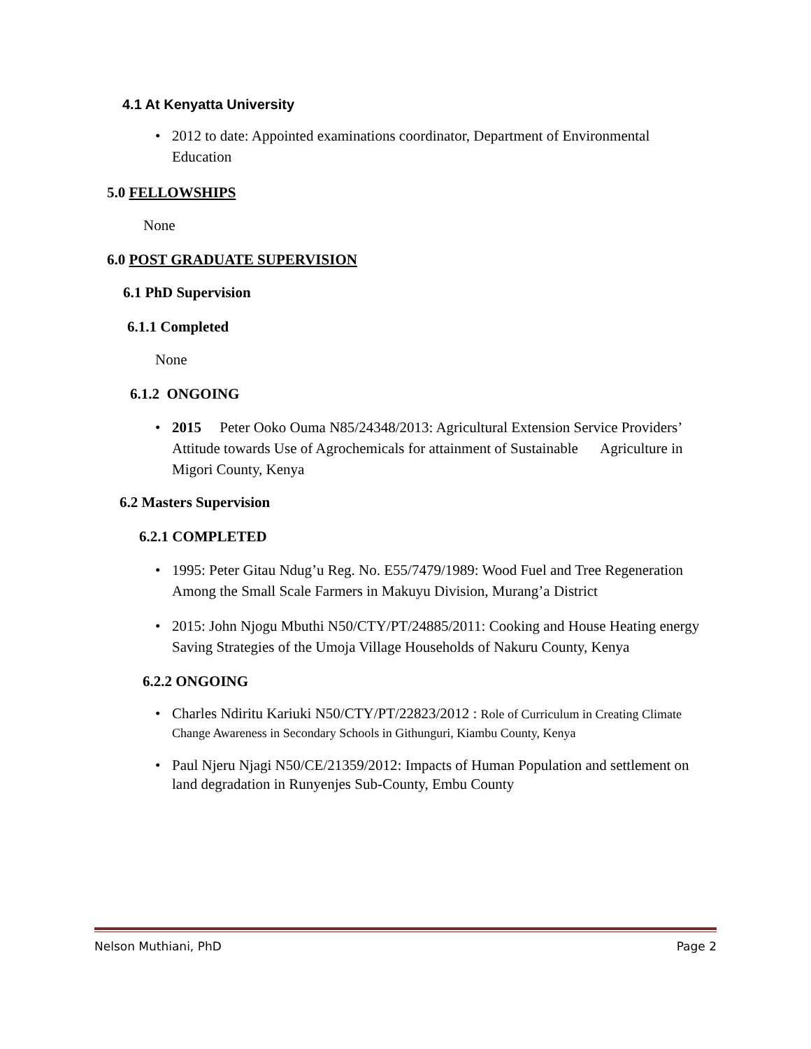4.1 At Kenyatta University
• 2012 to date: Appointed examinations coordinator, Department of Environmental Education
5.0 FELLOWSHIPS
None
6.0 POST GRADUATE SUPERVISION
6.1 PhD Supervision
6.1.1 Completed
None
6.1.2 ONGOING
• 2015 Peter Ooko Ouma N85/24348/2013: Agricultural Extension Service Providers’ Attitude towards Use of Agrochemicals for attainment of Sustainable Agriculture in Migori County, Kenya
6.2 Masters Supervision
6.2.1 COMPLETED
• 1995: Peter Gitau Ndug’u Reg. No. E55/7479/1989: Wood Fuel and Tree Regeneration Among the Small Scale Farmers in Makuyu Division, Murang’a District
• 2015: John Njogu Mbuthi N50/CTY/PT/24885/2011: Cooking and House Heating energy Saving Strategies of the Umoja Village Households of Nakuru County, Kenya
6.2.2 ONGOING
• Charles Ndiritu Kariuki N50/CTY/PT/22823/2012 : Role of Curriculum in Creating Climate Change Awareness in Secondary Schools in Githunguri, Kiambu County, Kenya
• Paul Njeru Njagi N50/CE/21359/2012: Impacts of Human Population and settlement on land degradation in Runyenjes Sub-County, Embu County
Nelson Muthiani, PhD Page 2